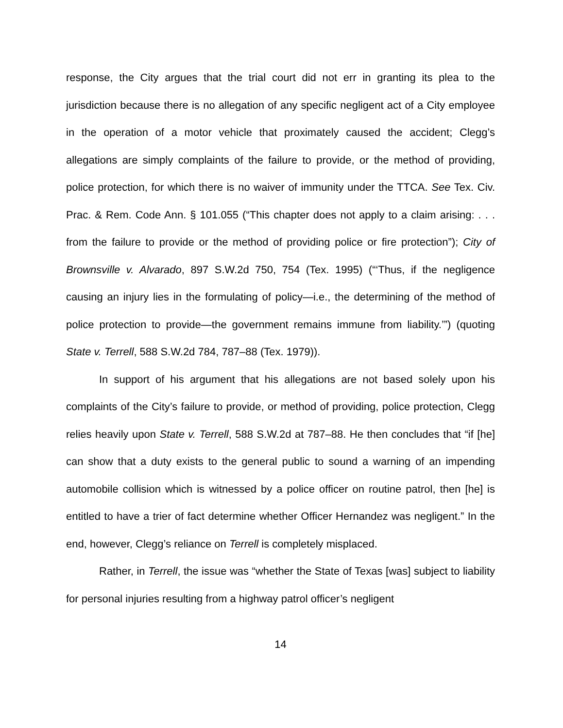response, the City argues that the trial court did not err in granting its plea to the jurisdiction because there is no allegation of any specific negligent act of a City employee in the operation of a motor vehicle that proximately caused the accident; Clegg’s allegations are simply complaints of the failure to provide, or the method of providing, police protection, for which there is no waiver of immunity under the TTCA. See Tex. Civ. Prac. & Rem. Code Ann. § 101.055 (“This chapter does not apply to a claim arising: . . . from the failure to provide or the method of providing police or fire protection”); City of Brownsville v. Alvarado, 897 S.W.2d 750, 754 (Tex. 1995) (“‘Thus, if the negligence causing an injury lies in the formulating of policy—i.e., the determining of the method of police protection to provide—the government remains immune from liability.’”) (quoting State v. Terrell, 588 S.W.2d 784, 787–88 (Tex. 1979)).
In support of his argument that his allegations are not based solely upon his complaints of the City’s failure to provide, or method of providing, police protection, Clegg relies heavily upon State v. Terrell, 588 S.W.2d at 787–88. He then concludes that “if [he] can show that a duty exists to the general public to sound a warning of an impending automobile collision which is witnessed by a police officer on routine patrol, then [he] is entitled to have a trier of fact determine whether Officer Hernandez was negligent.” In the end, however, Clegg’s reliance on Terrell is completely misplaced.
Rather, in Terrell, the issue was “whether the State of Texas [was] subject to liability for personal injuries resulting from a highway patrol officer’s negligent
14